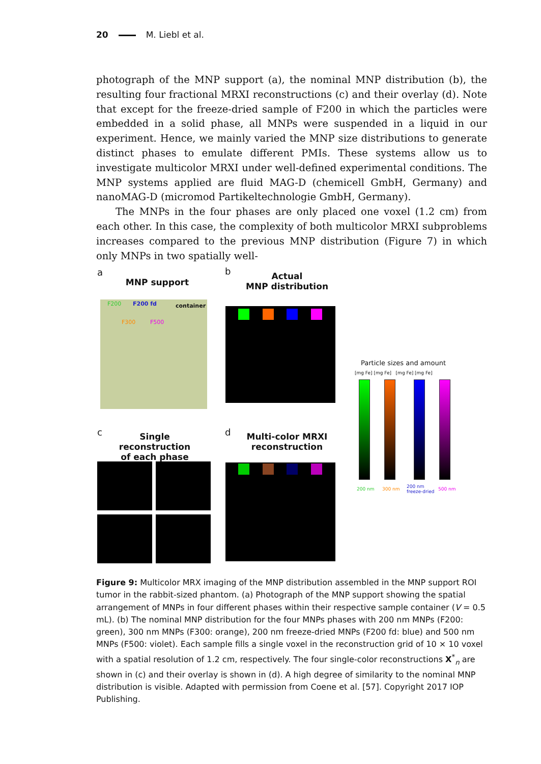20 M. Liebl et al.
photograph of the MNP support (a), the nominal MNP distribution (b), the resulting four fractional MRXI reconstructions (c) and their overlay (d). Note that except for the freeze-dried sample of F200 in which the particles were embedded in a solid phase, all MNPs were suspended in a liquid in our experiment. Hence, we mainly varied the MNP size distributions to generate distinct phases to emulate different PMIs. These systems allow us to investigate multicolor MRXI under well-defined experimental conditions. The MNP systems applied are fluid MAG-D (chemicell GmbH, Germany) and nanoMAG-D (micromod Partikeltechnologie GmbH, Germany).
The MNPs in the four phases are only placed one voxel (1.2 cm) from each other. In this case, the complexity of both multicolor MRXI subproblems increases compared to the previous MNP distribution (Figure 7) in which only MNPs in two spatially well-
a
MNP support
F200 F200 fd container
F300 F500
b
Actual
MNP distribution
Particle sizes and amount
[mg Fe] [mg Fe] [mg Fe] [mg Fe]
200 nm 300 nm
200 nm
freeze-dried
500 nm
c
Single reconstruction
of each phase
d
Multi-color MRXI
reconstruction
Figure 9: Multicolor MRX imaging of the MNP distribution assembled in the MNP support ROI tumor in the rabbit-sized phantom. (a) Photograph of the MNP support showing the spatial arrangement of MNPs in four different phases within their respective sample container (V = 0.5 mL). (b) The nominal MNP distribution for the four MNPs phases with 200 nm MNPs (F200: green), 300 nm MNPs (F300: orange), 200 nm freeze-dried MNPs (F200 fd: blue) and 500 nm MNPs (F500: violet). Each sample fills a single voxel in the reconstruction grid of 10 × 10 voxel with a spatial resolution of 1.2 cm, respectively. The four single-color reconstructions X<sup>*</sup><sub>n</sub> are shown in (c) and their overlay is shown in (d). A high degree of similarity to the nominal MNP distribution is visible. Adapted with permission from Coene et al. [57]. Copyright 2017 IOP Publishing.